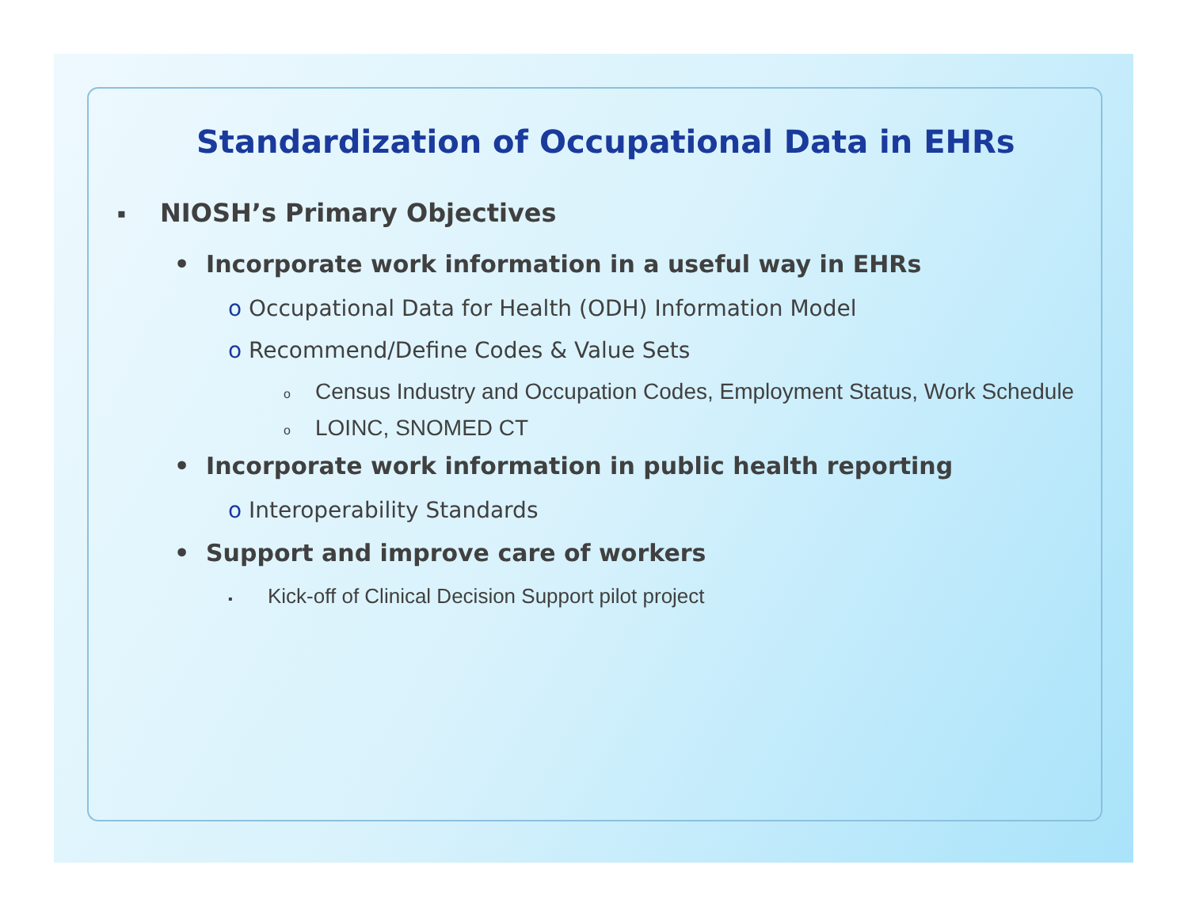Standardization of Occupational Data in EHRs
▪ NIOSH’s Primary Objectives
• Incorporate work information in a useful way in EHRs
o Occupational Data for Health (ODH) Information Model
o Recommend/Define Codes & Value Sets
o Census Industry and Occupation Codes, Employment Status, Work Schedule
o LOINC, SNOMED CT
• Incorporate work information in public health reporting
o Interoperability Standards
• Support and improve care of workers
▪ Kick-off of Clinical Decision Support pilot project